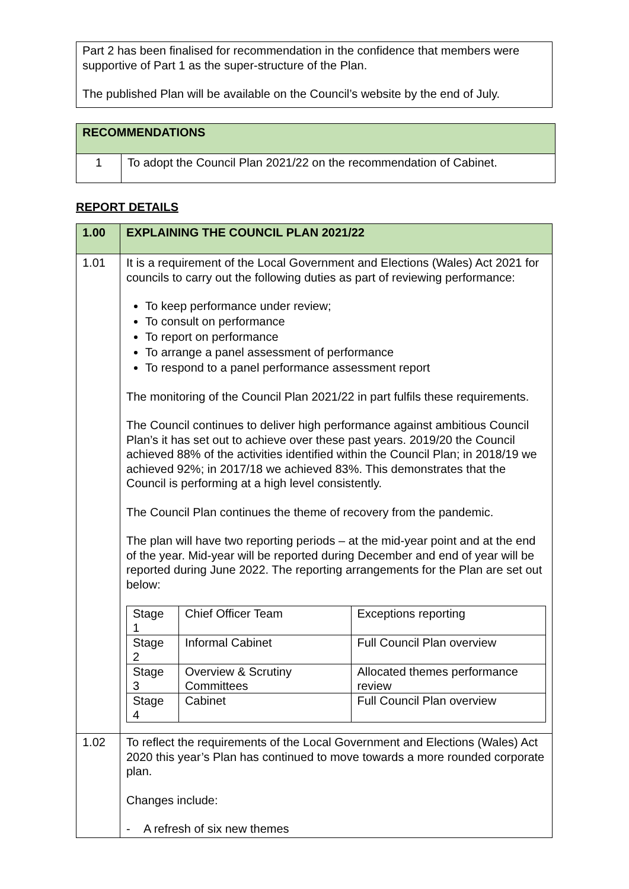Part 2 has been finalised for recommendation in the confidence that members were supportive of Part 1 as the super-structure of the Plan.
The published Plan will be available on the Council’s website by the end of July.
| RECOMMENDATIONS | |
| 1 | To adopt the Council Plan 2021/22 on the recommendation of Cabinet. |
REPORT DETAILS
| 1.00 | EXPLAINING THE COUNCIL PLAN 2021/22 |
| 1.01 | It is a requirement of the Local Government and Elections (Wales) Act 2021 for councils to carry out the following duties as part of reviewing performance: To keep performance under review; To consult on performance To report on performance To arrange a panel assessment of performance To respond to a panel performance assessment report The monitoring of the Council Plan 2021/22 in part fulfils these requirements. The Council continues to deliver high performance against ambitious Council Plan’s it has set out to achieve over these past years. 2019/20 the Council achieved 88% of the activities identified within the Council Plan; in 2018/19 we achieved 92%; in 2017/18 we achieved 83%. This demonstrates that the Council is performing at a high level consistently. The Council Plan continues the theme of recovery from the pandemic. The plan will have two reporting periods – at the mid-year point and at the end of the year. Mid-year will be reported during December and end of year will be reported during June 2022. The reporting arrangements for the Plan are set out below: / Stage 1 / Chief Officer Team / Exceptions reporting / / Stage 2 / Informal Cabinet / Full Council Plan overview / / Stage 3 / Overview & Scrutiny Committees / Allocated themes performance review / / Stage 4 / Cabinet / Full Council Plan overview / |
| 1.02 | To reflect the requirements of the Local Government and Elections (Wales) Act 2020 this year’s Plan has continued to move towards a more rounded corporate plan. Changes include: - A refresh of six new themes |